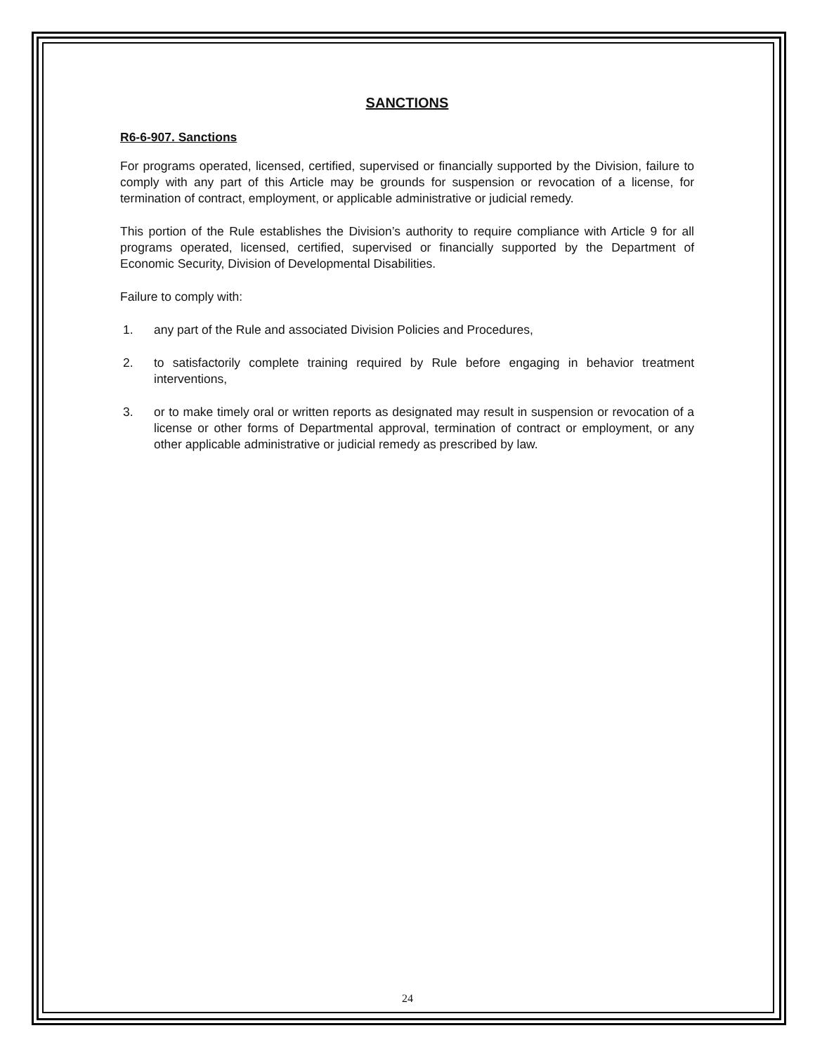SANCTIONS
R6-6-907. Sanctions
For programs operated, licensed, certified, supervised or financially supported by the Division, failure to comply with any part of this Article may be grounds for suspension or revocation of a license, for termination of contract, employment, or applicable administrative or judicial remedy.
This portion of the Rule establishes the Division’s authority to require compliance with Article 9 for all programs operated, licensed, certified, supervised or financially supported by the Department of Economic Security, Division of Developmental Disabilities.
Failure to comply with:
1. any part of the Rule and associated Division Policies and Procedures,
2. to satisfactorily complete training required by Rule before engaging in behavior treatment interventions,
3. or to make timely oral or written reports as designated may result in suspension or revocation of a license or other forms of Departmental approval, termination of contract or employment, or any other applicable administrative or judicial remedy as prescribed by law.
24